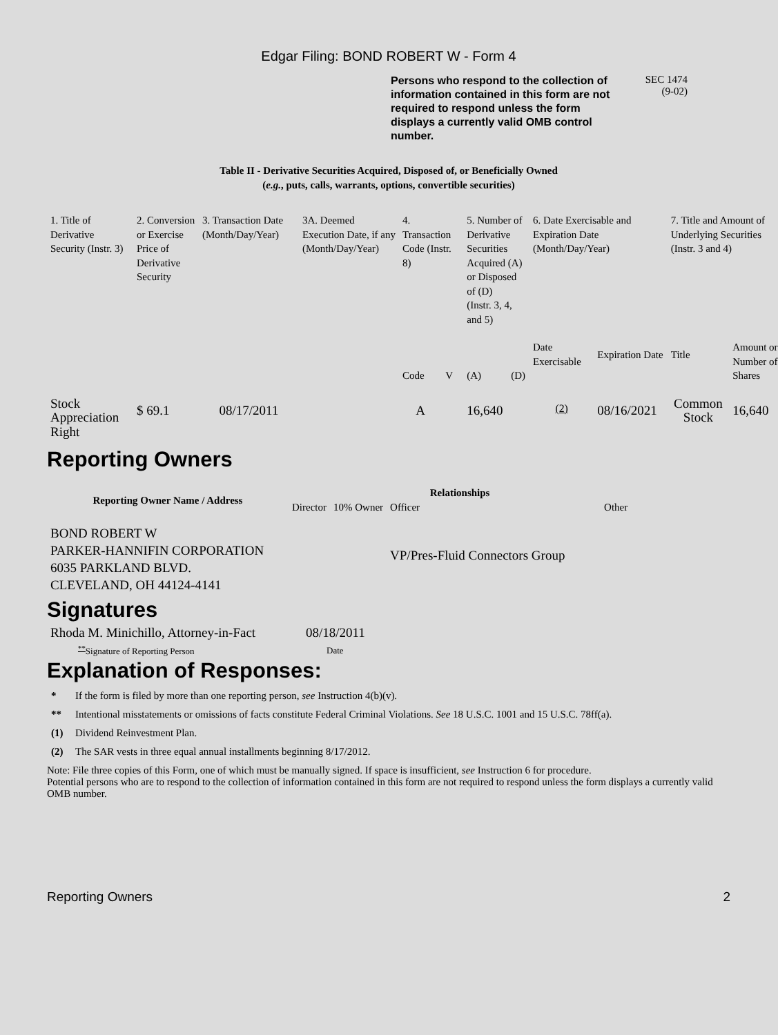Edgar Filing: BOND ROBERT W - Form 4
Persons who respond to the collection of information contained in this form are not required to respond unless the form displays a currently valid OMB control number.
SEC 1474
(9-02)
Table II - Derivative Securities Acquired, Disposed of, or Beneficially Owned
(e.g., puts, calls, warrants, options, convertible securities)
| 1. Title of Derivative Security (Instr. 3) | 2. Conversion or Exercise Price of Derivative Security | 3. Transaction Date (Month/Day/Year) | 3A. Deemed Execution Date, if any (Month/Day/Year) | 4. Transaction Code (Instr. 8) | | 5. Number of Derivative Securities Acquired (A) or Disposed of (D) (Instr. 3, 4, and 5) | | 6. Date Exercisable and Expiration Date (Month/Day/Year) | | 7. Title and Amount of Underlying Securities (Instr. 3 and 4) | |
| | | | | Code | V | (A) | (D) | Date Exercisable | Expiration Date | Title | Amount or Number of Shares |
| Stock Appreciation Right | $ 69.1 | 08/17/2011 | | A | | 16,640 | | <sup>(2)</sup> | 08/16/2021 | Common Stock | 16,640 |
Reporting Owners
| Reporting Owner Name / Address | Relationships | | | |
| --- | --- | --- | --- | --- |
| | Director | 10% Owner | Officer | Other |
| BOND ROBERT W PARKER-HANNIFIN CORPORATION 6035 PARKLAND BLVD. CLEVELAND, OH 44124-4141 | | | VP/Pres-Fluid Connectors Group | |
Signatures
| Rhoda M. Minichillo, Attorney-in-Fact | 08/18/2011 |
| <sup>**</sup> Signature of Reporting Person | Date |
Explanation of Responses:
* If the form is filed by more than one reporting person, see Instruction 4(b)(v).
** Intentional misstatements or omissions of facts constitute Federal Criminal Violations. See 18 U.S.C. 1001 and 15 U.S.C. 78ff(a).
(1) Dividend Reinvestment Plan.
(2) The SAR vests in three equal annual installments beginning 8/17/2012.
Note: File three copies of this Form, one of which must be manually signed. If space is insufficient, see Instruction 6 for procedure.
Potential persons who are to respond to the collection of information contained in this form are not required to respond unless the form displays a currently valid OMB number.
Reporting Owners 2